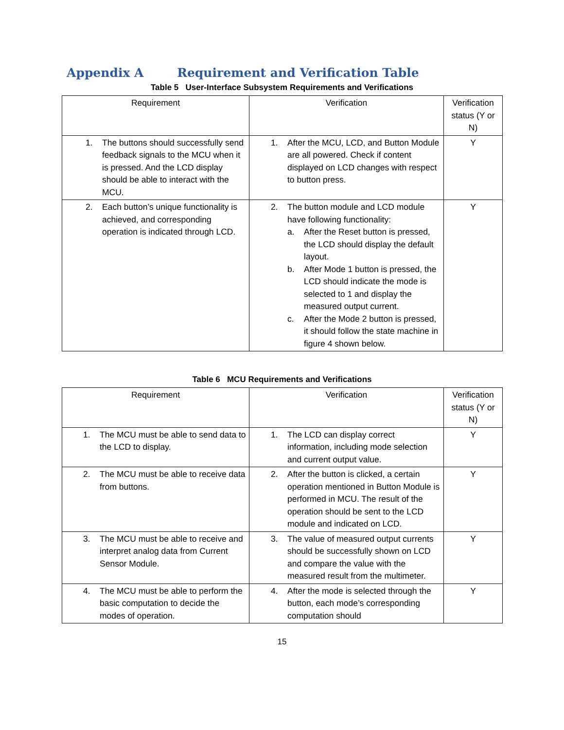Appendix A Requirement and Verification Table
Table 5 User-Interface Subsystem Requirements and Verifications
| Requirement | Verification | Verification status (Y or N) |
| --- | --- | --- |
| 1. The buttons should successfully send feedback signals to the MCU when it is pressed. And the LCD display should be able to interact with the MCU. | 1. After the MCU, LCD, and Button Module are all powered. Check if content displayed on LCD changes with respect to button press. | Y |
| 2. Each button’s unique functionality is achieved, and corresponding operation is indicated through LCD. | 2. The button module and LCD module have following functionality: a. After the Reset button is pressed, the LCD should display the default layout. b. After Mode 1 button is pressed, the LCD should indicate the mode is selected to 1 and display the measured output current. c. After the Mode 2 button is pressed, it should follow the state machine in figure 4 shown below. | Y |
Table 6 MCU Requirements and Verifications
| Requirement | Verification | Verification status (Y or N) |
| --- | --- | --- |
| 1. The MCU must be able to send data to the LCD to display. | 1. The LCD can display correct information, including mode selection and current output value. | Y |
| 2. The MCU must be able to receive data from buttons. | 2. After the button is clicked, a certain operation mentioned in Button Module is performed in MCU. The result of the operation should be sent to the LCD module and indicated on LCD. | Y |
| 3. The MCU must be able to receive and interpret analog data from Current Sensor Module. | 3. The value of measured output currents should be successfully shown on LCD and compare the value with the measured result from the multimeter. | Y |
| 4. The MCU must be able to perform the basic computation to decide the modes of operation. | 4. After the mode is selected through the button, each mode’s corresponding computation should | Y |
15